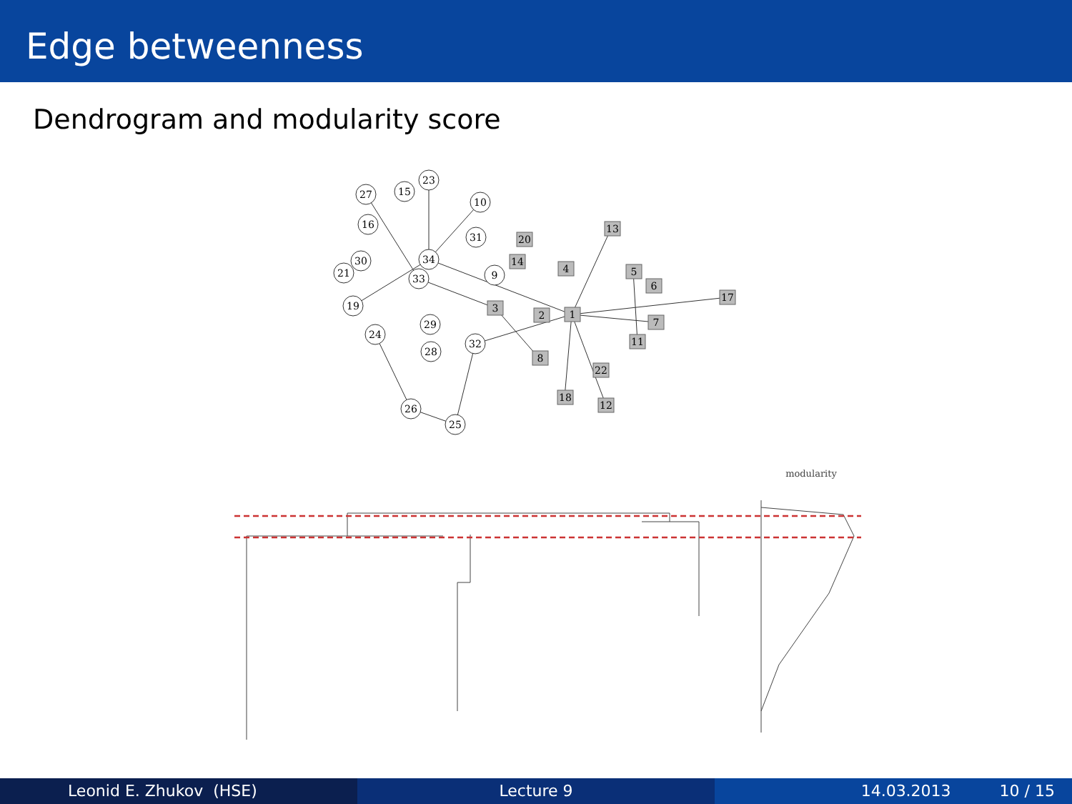Edge betweenness
Dendrogram and modularity score
27
15
23
10
16
31
30
34
21
33
9
19
24
29
28
32
26
25
20
13
14
4
5
6
17
3
2
1
7
11
8
22
18
12
modularity
Leonid E. Zhukov (HSE) Lecture 9 14.03.2013 10 / 15